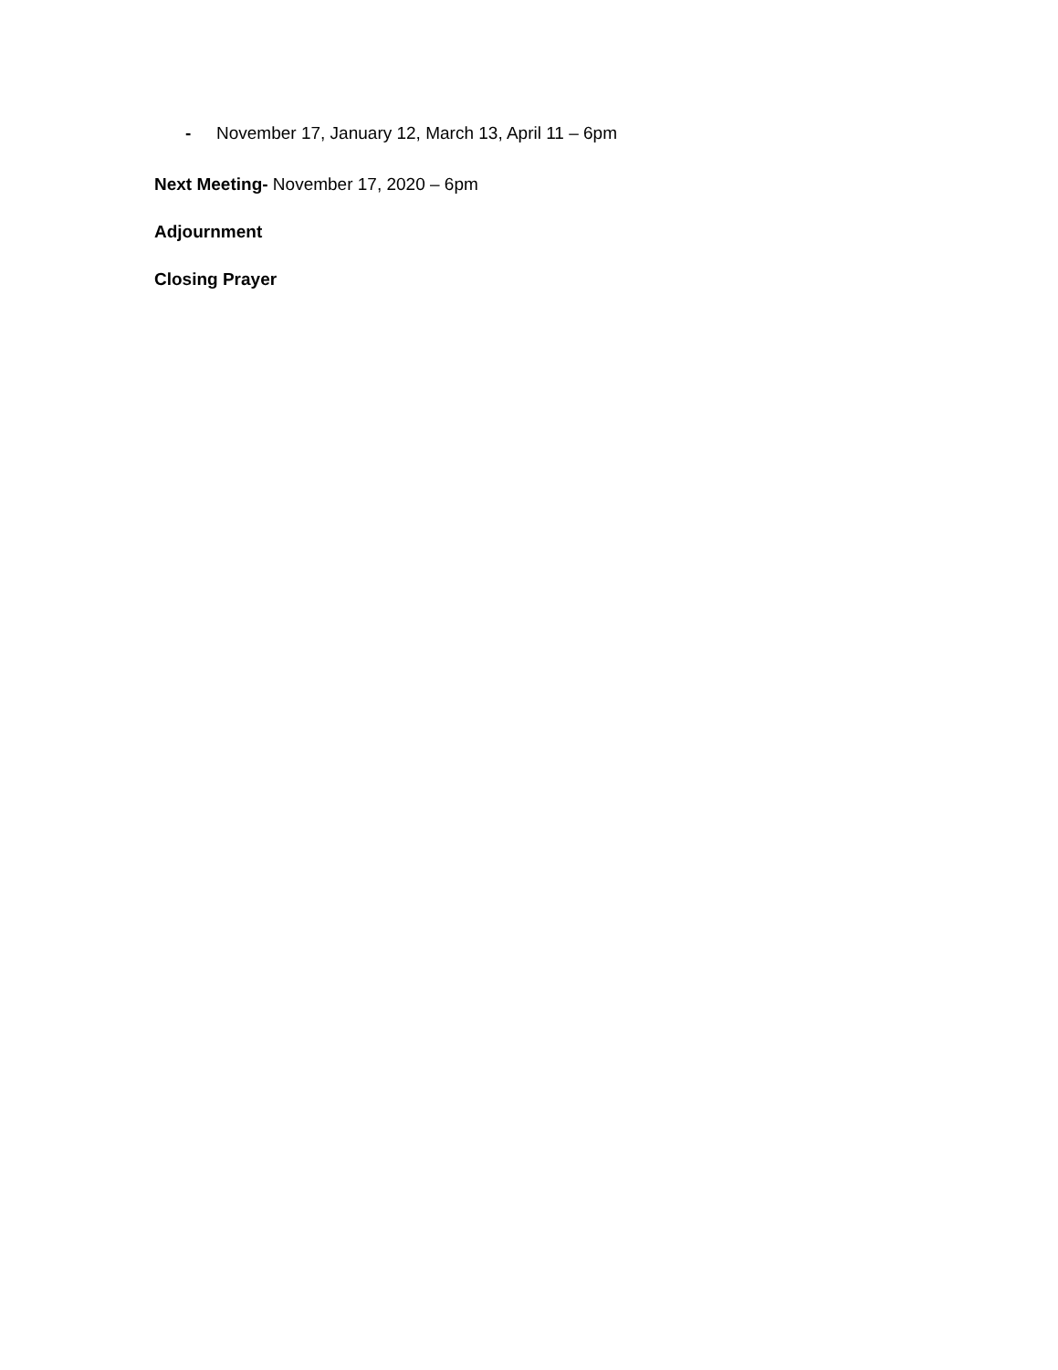- November 17, January 12, March 13, April 11 – 6pm
Next Meeting- November 17, 2020 – 6pm
Adjournment
Closing Prayer